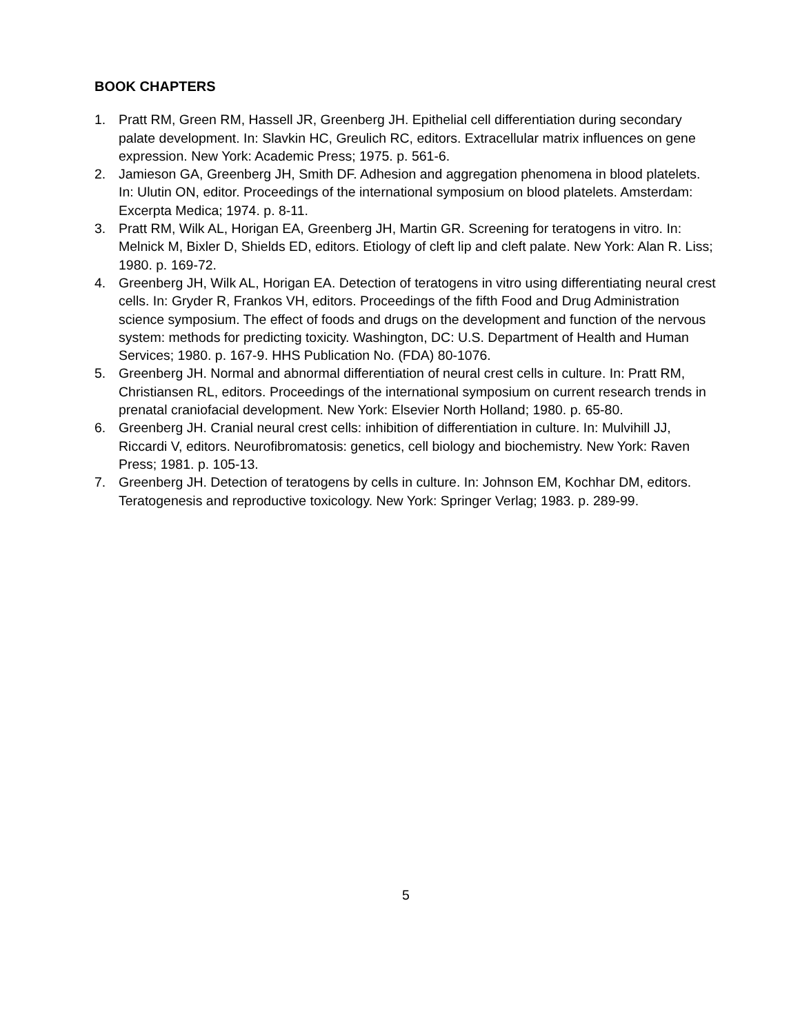BOOK CHAPTERS
1. Pratt RM, Green RM, Hassell JR, Greenberg JH. Epithelial cell differentiation during secondary palate development. In: Slavkin HC, Greulich RC, editors. Extracellular matrix influences on gene expression. New York: Academic Press; 1975. p. 561-6.
2. Jamieson GA, Greenberg JH, Smith DF. Adhesion and aggregation phenomena in blood platelets. In: Ulutin ON, editor. Proceedings of the international symposium on blood platelets. Amsterdam: Excerpta Medica; 1974. p. 8-11.
3. Pratt RM, Wilk AL, Horigan EA, Greenberg JH, Martin GR. Screening for teratogens in vitro. In: Melnick M, Bixler D, Shields ED, editors. Etiology of cleft lip and cleft palate. New York: Alan R. Liss; 1980. p. 169-72.
4. Greenberg JH, Wilk AL, Horigan EA. Detection of teratogens in vitro using differentiating neural crest cells. In: Gryder R, Frankos VH, editors. Proceedings of the fifth Food and Drug Administration science symposium. The effect of foods and drugs on the development and function of the nervous system: methods for predicting toxicity. Washington, DC: U.S. Department of Health and Human Services; 1980. p. 167-9. HHS Publication No. (FDA) 80-1076.
5. Greenberg JH. Normal and abnormal differentiation of neural crest cells in culture. In: Pratt RM, Christiansen RL, editors. Proceedings of the international symposium on current research trends in prenatal craniofacial development. New York: Elsevier North Holland; 1980. p. 65-80.
6. Greenberg JH. Cranial neural crest cells: inhibition of differentiation in culture. In: Mulvihill JJ, Riccardi V, editors. Neurofibromatosis: genetics, cell biology and biochemistry. New York: Raven Press; 1981. p. 105-13.
7. Greenberg JH. Detection of teratogens by cells in culture. In: Johnson EM, Kochhar DM, editors. Teratogenesis and reproductive toxicology. New York: Springer Verlag; 1983. p. 289-99.
5